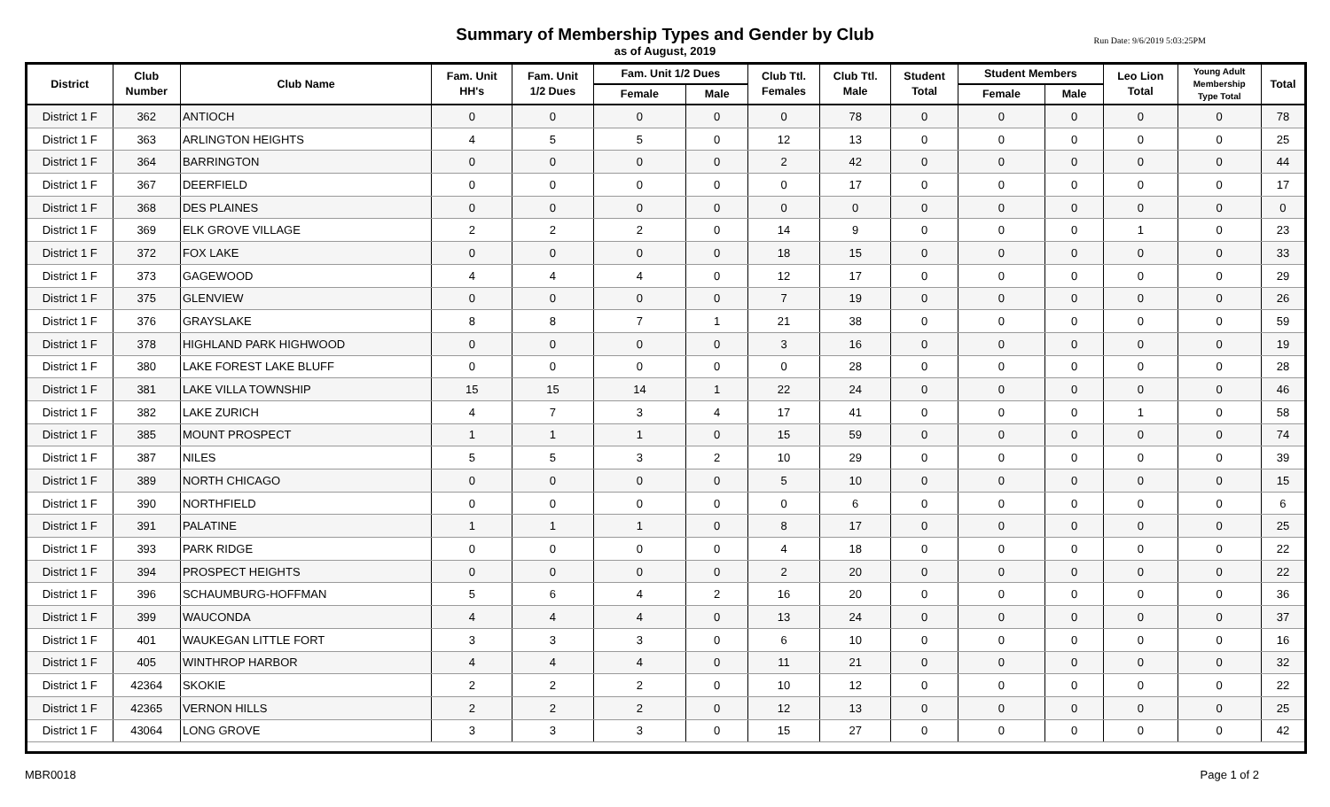Summary of Membership Types and Gender by Club
as of August, 2019
Run Date: 9/6/2019 5:03:25PM
| District | Club Number | Club Name | Fam. Unit HH's | Fam. Unit 1/2 Dues | Fam. Unit 1/2 Dues | | Club Ttl. Females | Club Ttl. Male | Student Total | Student Members | | Leo Lion Total | Young Adult Membership Type Total | Total |
| --- | --- | --- | --- | --- | --- | --- | --- | --- | --- | --- | --- | --- | --- | --- |
| | | | | | Female | Male | | | | Female | Male | | | |
| District 1 F | 362 | ANTIOCH | 0 | 0 | 0 | 0 | 0 | 78 | 0 | 0 | 0 | 0 | 0 | 78 |
| District 1 F | 363 | ARLINGTON HEIGHTS | 4 | 5 | 5 | 0 | 12 | 13 | 0 | 0 | 0 | 0 | 0 | 25 |
| District 1 F | 364 | BARRINGTON | 0 | 0 | 0 | 0 | 2 | 42 | 0 | 0 | 0 | 0 | 0 | 44 |
| District 1 F | 367 | DEERFIELD | 0 | 0 | 0 | 0 | 0 | 17 | 0 | 0 | 0 | 0 | 0 | 17 |
| District 1 F | 368 | DES PLAINES | 0 | 0 | 0 | 0 | 0 | 0 | 0 | 0 | 0 | 0 | 0 | 0 |
| District 1 F | 369 | ELK GROVE VILLAGE | 2 | 2 | 2 | 0 | 14 | 9 | 0 | 0 | 0 | 1 | 0 | 23 |
| District 1 F | 372 | FOX LAKE | 0 | 0 | 0 | 0 | 18 | 15 | 0 | 0 | 0 | 0 | 0 | 33 |
| District 1 F | 373 | GAGEWOOD | 4 | 4 | 4 | 0 | 12 | 17 | 0 | 0 | 0 | 0 | 0 | 29 |
| District 1 F | 375 | GLENVIEW | 0 | 0 | 0 | 0 | 7 | 19 | 0 | 0 | 0 | 0 | 0 | 26 |
| District 1 F | 376 | GRAYSLAKE | 8 | 8 | 7 | 1 | 21 | 38 | 0 | 0 | 0 | 0 | 0 | 59 |
| District 1 F | 378 | HIGHLAND PARK HIGHWOOD | 0 | 0 | 0 | 0 | 3 | 16 | 0 | 0 | 0 | 0 | 0 | 19 |
| District 1 F | 380 | LAKE FOREST LAKE BLUFF | 0 | 0 | 0 | 0 | 0 | 28 | 0 | 0 | 0 | 0 | 0 | 28 |
| District 1 F | 381 | LAKE VILLA TOWNSHIP | 15 | 15 | 14 | 1 | 22 | 24 | 0 | 0 | 0 | 0 | 0 | 46 |
| District 1 F | 382 | LAKE ZURICH | 4 | 7 | 3 | 4 | 17 | 41 | 0 | 0 | 0 | 1 | 0 | 58 |
| District 1 F | 385 | MOUNT PROSPECT | 1 | 1 | 1 | 0 | 15 | 59 | 0 | 0 | 0 | 0 | 0 | 74 |
| District 1 F | 387 | NILES | 5 | 5 | 3 | 2 | 10 | 29 | 0 | 0 | 0 | 0 | 0 | 39 |
| District 1 F | 389 | NORTH CHICAGO | 0 | 0 | 0 | 0 | 5 | 10 | 0 | 0 | 0 | 0 | 0 | 15 |
| District 1 F | 390 | NORTHFIELD | 0 | 0 | 0 | 0 | 0 | 6 | 0 | 0 | 0 | 0 | 0 | 6 |
| District 1 F | 391 | PALATINE | 1 | 1 | 1 | 0 | 8 | 17 | 0 | 0 | 0 | 0 | 0 | 25 |
| District 1 F | 393 | PARK RIDGE | 0 | 0 | 0 | 0 | 4 | 18 | 0 | 0 | 0 | 0 | 0 | 22 |
| District 1 F | 394 | PROSPECT HEIGHTS | 0 | 0 | 0 | 0 | 2 | 20 | 0 | 0 | 0 | 0 | 0 | 22 |
| District 1 F | 396 | SCHAUMBURG-HOFFMAN | 5 | 6 | 4 | 2 | 16 | 20 | 0 | 0 | 0 | 0 | 0 | 36 |
| District 1 F | 399 | WAUCONDA | 4 | 4 | 4 | 0 | 13 | 24 | 0 | 0 | 0 | 0 | 0 | 37 |
| District 1 F | 401 | WAUKEGAN LITTLE FORT | 3 | 3 | 3 | 0 | 6 | 10 | 0 | 0 | 0 | 0 | 0 | 16 |
| District 1 F | 405 | WINTHROP HARBOR | 4 | 4 | 4 | 0 | 11 | 21 | 0 | 0 | 0 | 0 | 0 | 32 |
| District 1 F | 42364 | SKOKIE | 2 | 2 | 2 | 0 | 10 | 12 | 0 | 0 | 0 | 0 | 0 | 22 |
| District 1 F | 42365 | VERNON HILLS | 2 | 2 | 2 | 0 | 12 | 13 | 0 | 0 | 0 | 0 | 0 | 25 |
| District 1 F | 43064 | LONG GROVE | 3 | 3 | 3 | 0 | 15 | 27 | 0 | 0 | 0 | 0 | 0 | 42 |
MBR0018 Page 1 of 2